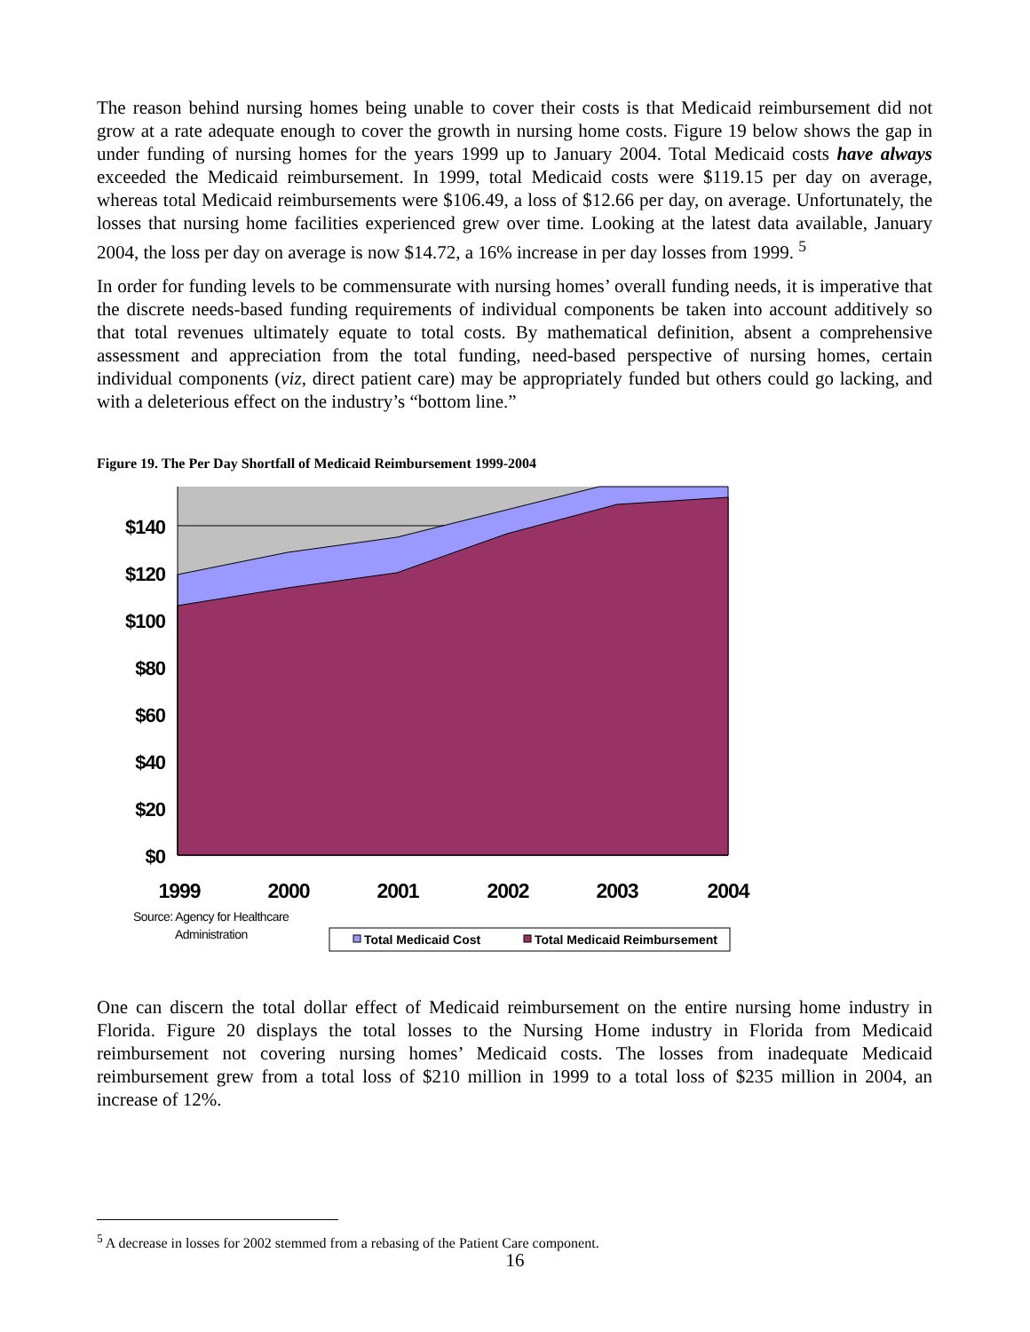The reason behind nursing homes being unable to cover their costs is that Medicaid reimbursement did not grow at a rate adequate enough to cover the growth in nursing home costs. Figure 19 below shows the gap in under funding of nursing homes for the years 1999 up to January 2004. Total Medicaid costs have always exceeded the Medicaid reimbursement. In 1999, total Medicaid costs were $119.15 per day on average, whereas total Medicaid reimbursements were $106.49, a loss of $12.66 per day, on average. Unfortunately, the losses that nursing home facilities experienced grew over time. Looking at the latest data available, January 2004, the loss per day on average is now $14.72, a 16% increase in per day losses from 1999. <sup>5</sup>
In order for funding levels to be commensurate with nursing homes’ overall funding needs, it is imperative that the discrete needs-based funding requirements of individual components be taken into account additively so that total revenues ultimately equate to total costs. By mathematical definition, absent a comprehensive assessment and appreciation from the total funding, need-based perspective of nursing homes, certain individual components (viz, direct patient care) may be appropriately funded but others could go lacking, and with a deleterious effect on the industry’s “bottom line.”
Figure 19. The Per Day Shortfall of Medicaid Reimbursement 1999-2004
$140
$120
$100
$80
$60
$40
$20
$0
1999
2000
2001
2002
2003
2004
Source: Agency for Healthcare
Administration
Total Medicaid Cost
Total Medicaid Reimbursement
One can discern the total dollar effect of Medicaid reimbursement on the entire nursing home industry in Florida. Figure 20 displays the total losses to the Nursing Home industry in Florida from Medicaid reimbursement not covering nursing homes’ Medicaid costs. The losses from inadequate Medicaid reimbursement grew from a total loss of $210 million in 1999 to a total loss of $235 million in 2004, an increase of 12%.
<sup>5</sup> A decrease in losses for 2002 stemmed from a rebasing of the Patient Care component.
16